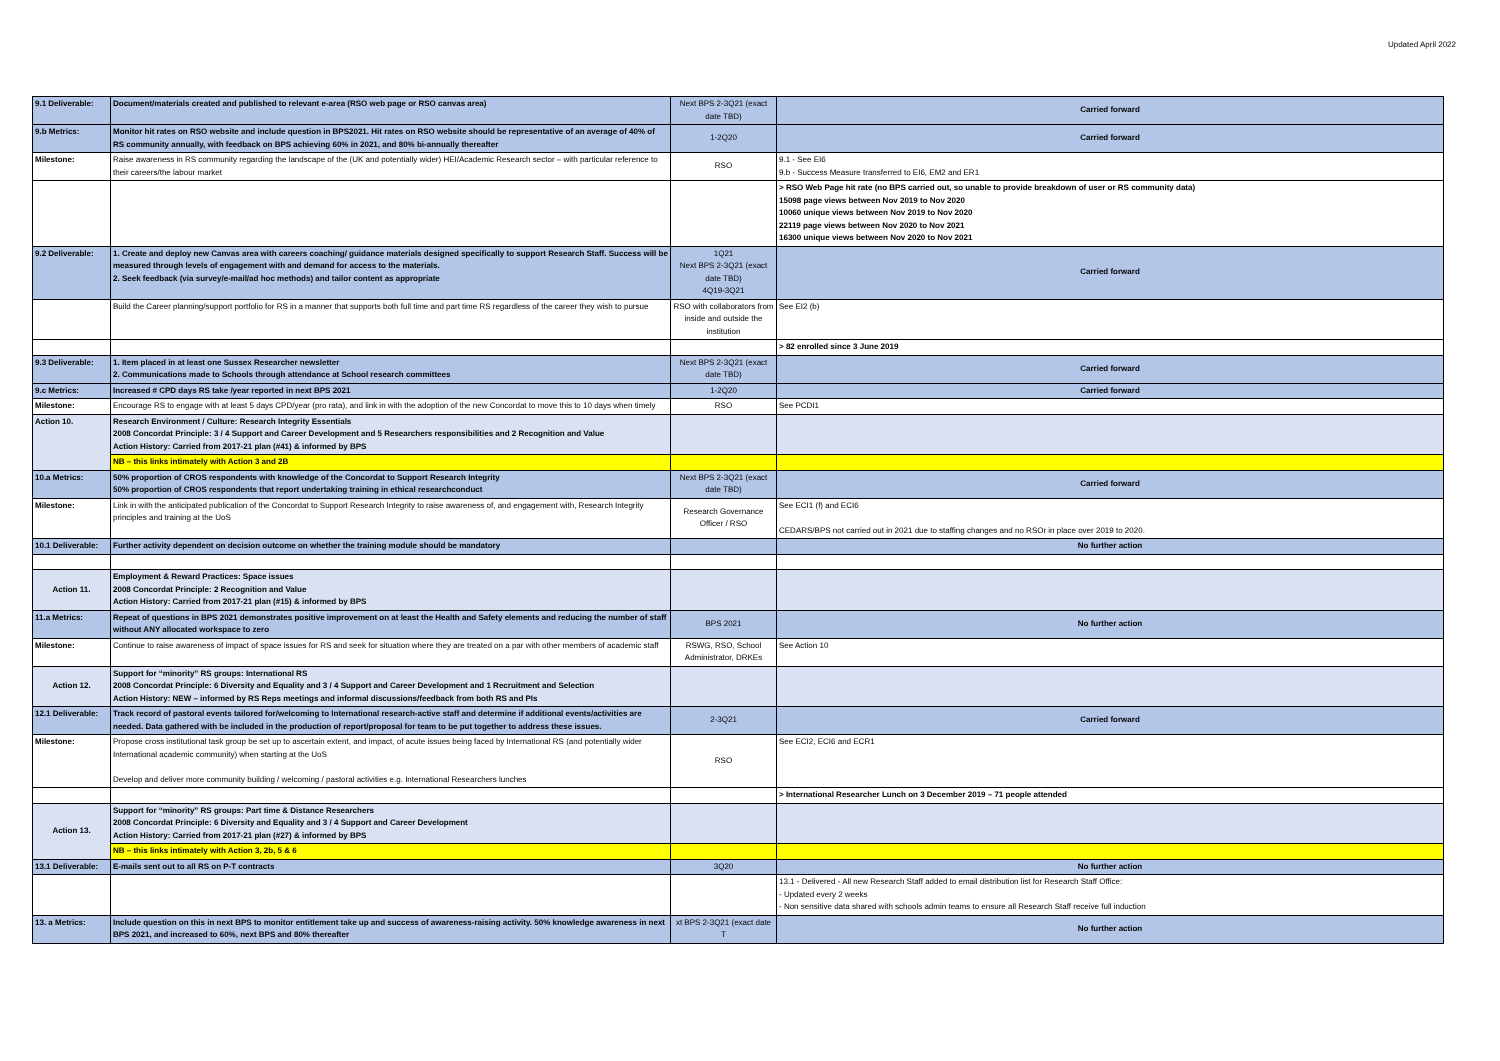Updated April 2022
| 9.1 Deliverable: | Document/materials created and published to relevant e-area (RSO web page or RSO canvas area) | Next BPS 2-3Q21 (exact date TBD) | Carried forward |
| 9.b Metrics: | Monitor hit rates on RSO website and include question in BPS2021. Hit rates on RSO website should be representative of an average of 40% of RS community annually, with feedback on BPS achieving 60% in 2021, and 80% bi-annually thereafter | 1-2Q20 | Carried forward |
| Milestone: | Raise awareness in RS community regarding the landscape of the (UK and potentially wider) HEI/Academic Research sector – with particular reference to their careers/the labour market | RSO | 9.1 - See EI6 9.b - Success Measure transferred to EI6, EM2 and ER1 |
| | | | > RSO Web Page hit rate (no BPS carried out, so unable to provide breakdown of user or RS community data) 15098 page views between Nov 2019 to Nov 2020 10060 unique views between Nov 2019 to Nov 2020 22119 page views between Nov 2020 to Nov 2021 16300 unique views between Nov 2020 to Nov 2021 |
| 9.2 Deliverable: | 1. Create and deploy new Canvas area with careers coaching/ guidance materials designed specifically to support Research Staff. Success will be measured through levels of engagement with and demand for access to the materials. 2. Seek feedback (via survey/e-mail/ad hoc methods) and tailor content as appropriate | 1Q21 Next BPS 2-3Q21 (exact date TBD) 4Q19-3Q21 | Carried forward |
| | Build the Career planning/support portfolio for RS in a manner that supports both full time and part time RS regardless of the career they wish to pursue | RSO with collaborators from inside and outside the institution | See EI2 (b) |
| | | | > 82 enrolled since 3 June 2019 |
| 9.3 Deliverable: | 1. Item placed in at least one Sussex Researcher newsletter 2. Communications made to Schools through attendance at School research committees | Next BPS 2-3Q21 (exact date TBD) | Carried forward |
| 9.c Metrics: | Increased # CPD days RS take /year reported in next BPS 2021 | 1-2Q20 | Carried forward |
| Milestone: | Encourage RS to engage with at least 5 days CPD/year (pro rata), and link in with the adoption of the new Concordat to move this to 10 days when timely | RSO | See PCDI1 |
| Action 10. | Research Environment / Culture: Research Integrity Essentials 2008 Concordat Principle: 3 / 4 Support and Career Development and 5 Researchers responsibilities and 2 Recognition and Value Action History: Carried from 2017-21 plan (#41) & informed by BPS | | |
| | NB – this links intimately with Action 3 and 2B | | |
| 10.a Metrics: | 50% proportion of CROS respondents with knowledge of the Concordat to Support Research Integrity 50% proportion of CROS respondents that report undertaking training in ethical researchconduct | Next BPS 2-3Q21 (exact date TBD) | Carried forward |
| Milestone: | Link in with the anticipated publication of the Concordat to Support Research Integrity to raise awareness of, and engagement with, Research Integrity principles and training at the UoS | Research Governance Officer / RSO | See ECI1 (f) and ECI6 CEDARS/BPS not carried out in 2021 due to staffing changes and no RSOr in place over 2019 to 2020. |
| 10.1 Deliverable: | Further activity dependent on decision outcome on whether the training module should be mandatory | | No further action |
| Action 11. | Employment & Reward Practices: Space issues 2008 Concordat Principle: 2 Recognition and Value Action History: Carried from 2017-21 plan (#15) & informed by BPS | | |
| 11.a Metrics: | Repeat of questions in BPS 2021 demonstrates positive improvement on at least the Health and Safety elements and reducing the number of staff without ANY allocated workspace to zero | BPS 2021 | No further action |
| Milestone: | Continue to raise awareness of impact of space issues for RS and seek for situation where they are treated on a par with other members of academic staff | RSWG, RSO, School Administrator, DRKEs | See Action 10 |
| Action 12. | Support for “minority” RS groups: International RS 2008 Concordat Principle: 6 Diversity and Equality and 3 / 4 Support and Career Development and 1 Recruitment and Selection Action History: NEW – informed by RS Reps meetings and informal discussions/feedback from both RS and PIs | | |
| 12.1 Deliverable: | Track record of pastoral events tailored for/welcoming to International research-active staff and determine if additional events/activities are needed. Data gathered with be included in the production of report/proposal for team to be put together to address these issues. | 2-3Q21 | Carried forward |
| Milestone: | Propose cross institutional task group be set up to ascertain extent, and impact, of acute issues being faced by International RS (and potentially wider International academic community) when starting at the UoS Develop and deliver more community building / welcoming / pastoral activities e.g. International Researchers lunches | RSO | See ECI2, ECI6 and ECR1 |
| | | | > International Researcher Lunch on 3 December 2019 – 71 people attended |
| Action 13. | Support for “minority” RS groups: Part time & Distance Researchers 2008 Concordat Principle: 6 Diversity and Equality and 3 / 4 Support and Career Development Action History: Carried from 2017-21 plan (#27) & informed by BPS | | |
| | NB – this links intimately with Action 3, 2b, 5 & 6 | | |
| 13.1 Deliverable: | E-mails sent out to all RS on P-T contracts | 3Q20 | No further action |
| | | | 13.1 - Delivered - All new Research Staff added to email distribution list for Research Staff Office: - Updated every 2 weeks - Non sensitive data shared with schools admin teams to ensure all Research Staff receive full induction |
| 13. a Metrics: | Include question on this in next BPS to monitor entitlement take up and success of awareness-raising activity. 50% knowledge awareness in next BPS 2021, and increased to 60%, next BPS and 80% thereafter | xt BPS 2-3Q21 (exact date T | No further action |